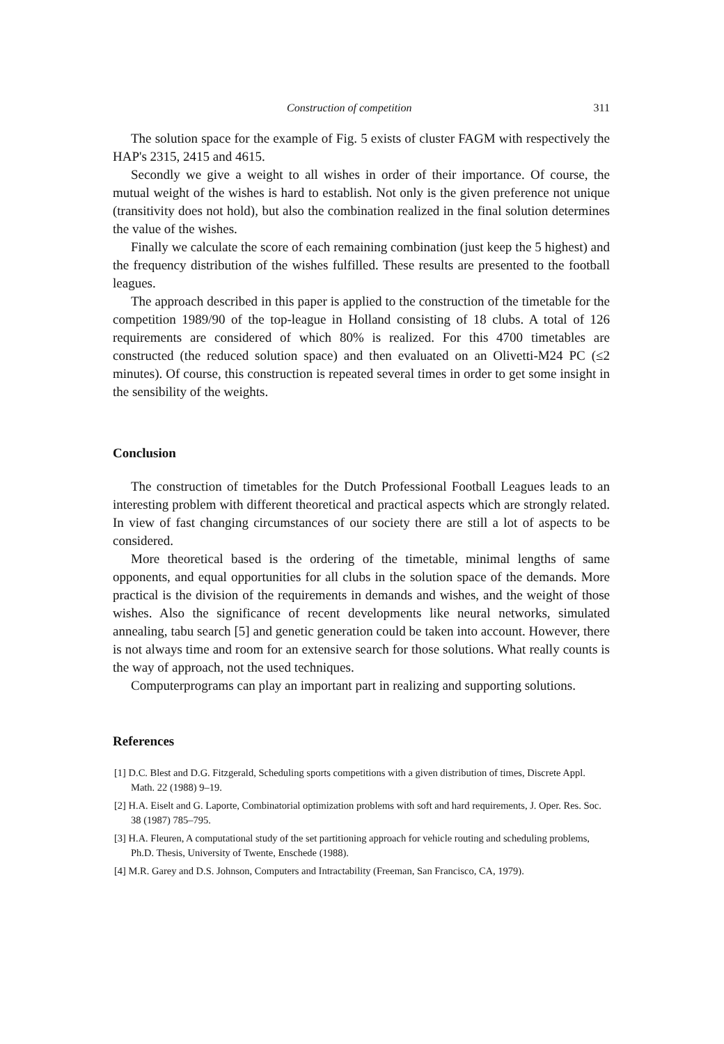Construction of competition 311
The solution space for the example of Fig. 5 exists of cluster FAGM with respectively the HAP's 2315, 2415 and 4615.
Secondly we give a weight to all wishes in order of their importance. Of course, the mutual weight of the wishes is hard to establish. Not only is the given preference not unique (transitivity does not hold), but also the combination realized in the final solution determines the value of the wishes.
Finally we calculate the score of each remaining combination (just keep the 5 highest) and the frequency distribution of the wishes fulfilled. These results are presented to the football leagues.
The approach described in this paper is applied to the construction of the timetable for the competition 1989/90 of the top-league in Holland consisting of 18 clubs. A total of 126 requirements are considered of which 80% is realized. For this 4700 timetables are constructed (the reduced solution space) and then evaluated on an Olivetti-M24 PC (≤2 minutes). Of course, this construction is repeated several times in order to get some insight in the sensibility of the weights.
Conclusion
The construction of timetables for the Dutch Professional Football Leagues leads to an interesting problem with different theoretical and practical aspects which are strongly related. In view of fast changing circumstances of our society there are still a lot of aspects to be considered.
More theoretical based is the ordering of the timetable, minimal lengths of same opponents, and equal opportunities for all clubs in the solution space of the demands. More practical is the division of the requirements in demands and wishes, and the weight of those wishes. Also the significance of recent developments like neural networks, simulated annealing, tabu search [5] and genetic generation could be taken into account. However, there is not always time and room for an extensive search for those solutions. What really counts is the way of approach, not the used techniques.
Computerprograms can play an important part in realizing and supporting solutions.
References
[1] D.C. Blest and D.G. Fitzgerald, Scheduling sports competitions with a given distribution of times, Discrete Appl. Math. 22 (1988) 9–19.
[2] H.A. Eiselt and G. Laporte, Combinatorial optimization problems with soft and hard requirements, J. Oper. Res. Soc. 38 (1987) 785–795.
[3] H.A. Fleuren, A computational study of the set partitioning approach for vehicle routing and scheduling problems, Ph.D. Thesis, University of Twente, Enschede (1988).
[4] M.R. Garey and D.S. Johnson, Computers and Intractability (Freeman, San Francisco, CA, 1979).